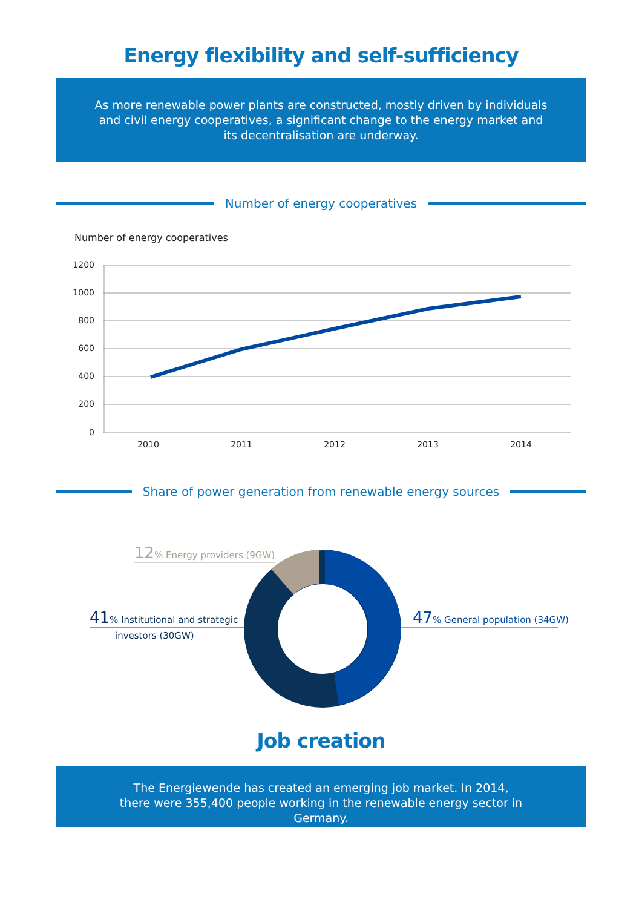Energy flexibility and self-sufficiency
As more renewable power plants are constructed, mostly driven by individuals and civil energy cooperatives, a significant change to the energy market and its decentralisation are underway.
Number of energy cooperatives
Number of energy cooperatives
1200
1000
800
600
400
200
0
2010
2011
2012
2013
2014
Share of power generation from renewable energy sources
12% Energy providers (9GW)
41% Institutional and strategic
investors (30GW)
47% General population (34GW)
Job creation
The Energiewende has created an emerging job market. In 2014,
there were 355,400 people working in the renewable energy sector in Germany.